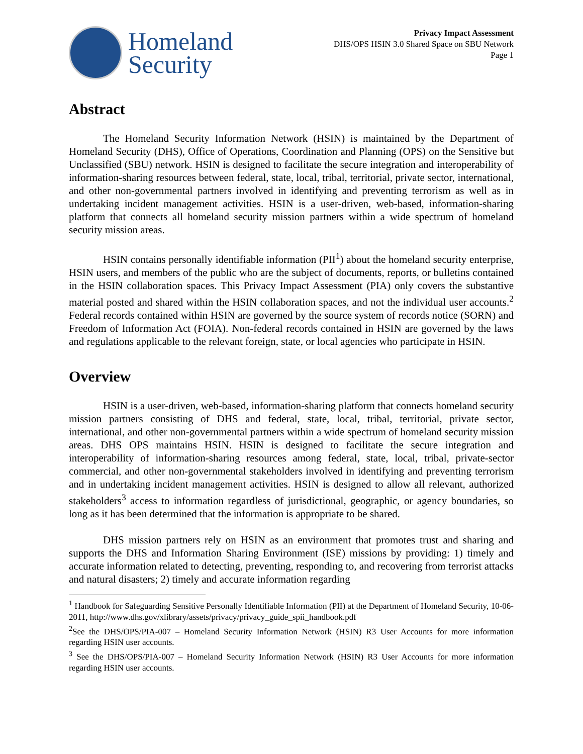Homeland
Security
Privacy Impact Assessment
DHS/OPS HSIN 3.0 Shared Space on SBU Network
Page 1
Abstract
The Homeland Security Information Network (HSIN) is maintained by the Department of Homeland Security (DHS), Office of Operations, Coordination and Planning (OPS) on the Sensitive but Unclassified (SBU) network. HSIN is designed to facilitate the secure integration and interoperability of information-sharing resources between federal, state, local, tribal, territorial, private sector, international, and other non-governmental partners involved in identifying and preventing terrorism as well as in undertaking incident management activities. HSIN is a user-driven, web-based, information-sharing platform that connects all homeland security mission partners within a wide spectrum of homeland security mission areas.
HSIN contains personally identifiable information (PII<sup>1</sup>) about the homeland security enterprise, HSIN users, and members of the public who are the subject of documents, reports, or bulletins contained in the HSIN collaboration spaces. This Privacy Impact Assessment (PIA) only covers the substantive material posted and shared within the HSIN collaboration spaces, and not the individual user accounts.<sup>2</sup> Federal records contained within HSIN are governed by the source system of records notice (SORN) and Freedom of Information Act (FOIA). Non-federal records contained in HSIN are governed by the laws and regulations applicable to the relevant foreign, state, or local agencies who participate in HSIN.
Overview
HSIN is a user-driven, web-based, information-sharing platform that connects homeland security mission partners consisting of DHS and federal, state, local, tribal, territorial, private sector, international, and other non-governmental partners within a wide spectrum of homeland security mission areas. DHS OPS maintains HSIN. HSIN is designed to facilitate the secure integration and interoperability of information-sharing resources among federal, state, local, tribal, private-sector commercial, and other non-governmental stakeholders involved in identifying and preventing terrorism and in undertaking incident management activities. HSIN is designed to allow all relevant, authorized stakeholders<sup>3</sup> access to information regardless of jurisdictional, geographic, or agency boundaries, so long as it has been determined that the information is appropriate to be shared.
DHS mission partners rely on HSIN as an environment that promotes trust and sharing and supports the DHS and Information Sharing Environment (ISE) missions by providing: 1) timely and accurate information related to detecting, preventing, responding to, and recovering from terrorist attacks and natural disasters; 2) timely and accurate information regarding
<sup>1</sup> Handbook for Safeguarding Sensitive Personally Identifiable Information (PII) at the Department of Homeland Security, 10-06-2011, http://www.dhs.gov/xlibrary/assets/privacy/privacy_guide_spii_handbook.pdf
<sup>2</sup> See the DHS/OPS/PIA-007 – Homeland Security Information Network (HSIN) R3 User Accounts for more information regarding HSIN user accounts.
<sup>3</sup> See the DHS/OPS/PIA-007 – Homeland Security Information Network (HSIN) R3 User Accounts for more information regarding HSIN user accounts.